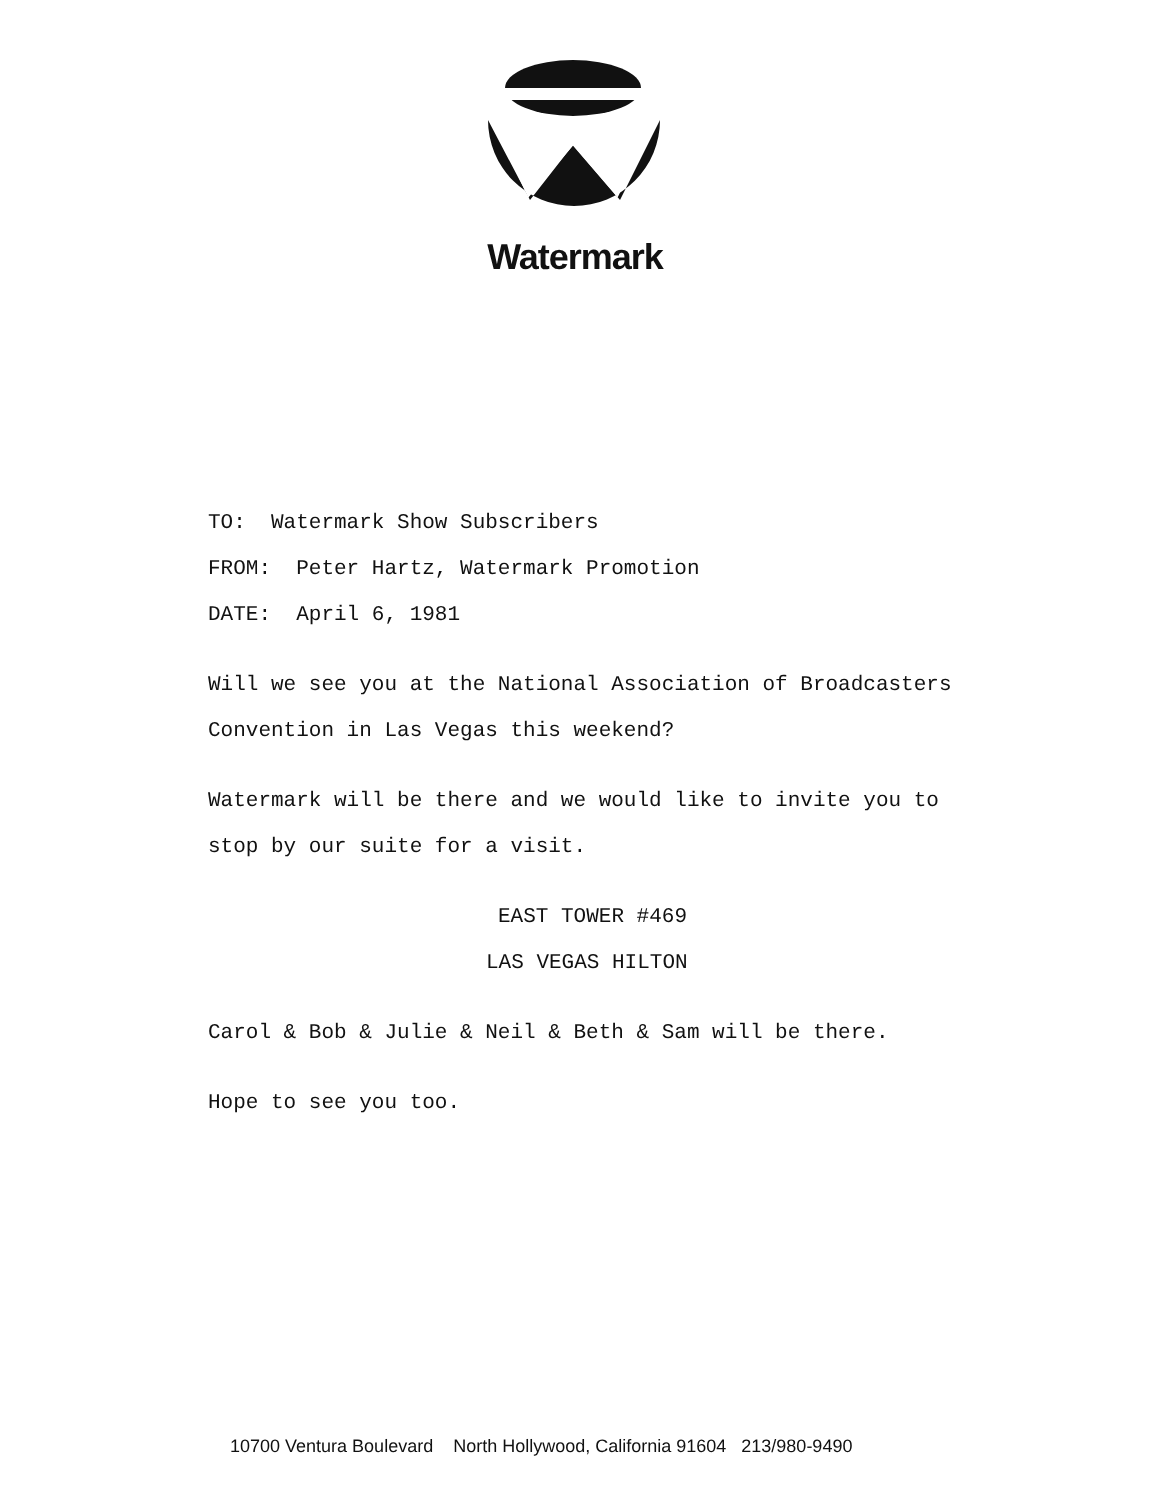Watermark
TO: Watermark Show Subscribers
FROM: Peter Hartz, Watermark Promotion
DATE: April 6, 1981
Will we see you at the National Association of Broadcasters
Convention in Las Vegas this weekend?
Watermark will be there and we would like to invite you to
stop by our suite for a visit.
EAST TOWER #469
LAS VEGAS HILTON
Carol & Bob & Julie & Neil & Beth & Sam will be there.
Hope to see you too.
10700 Ventura Boulevard North Hollywood, California 91604 213/980-9490